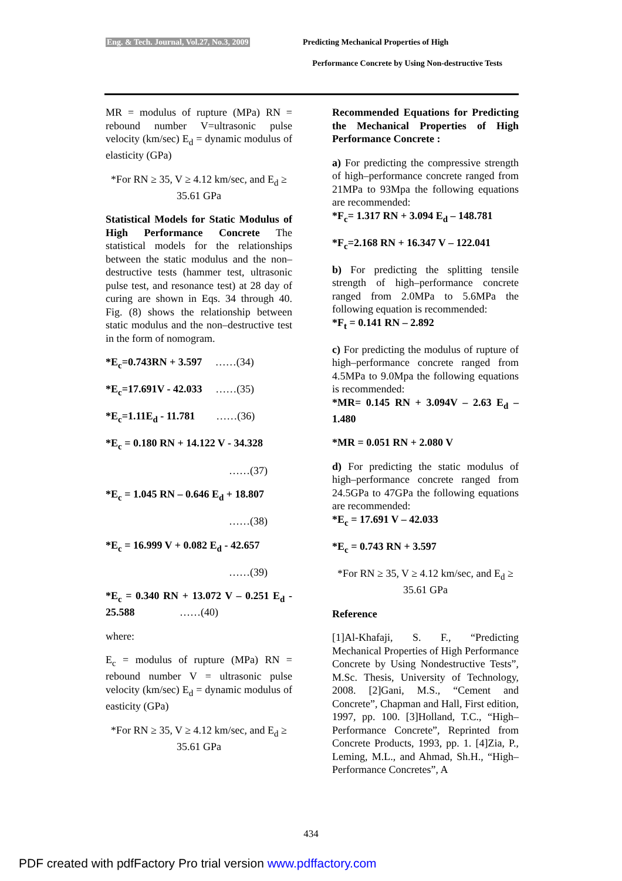Eng. & Tech. Journal, Vol.27, No.3, 2009 Predicting Mechanical Properties of High
Performance Concrete by Using Non-destructive Tests
MR = modulus of rupture (MPa) RN = rebound number V=ultrasonic pulse velocity (km/sec) E<sub>d</sub> = dynamic modulus of elasticity (GPa)
*For RN ≥ 35, V ≥ 4.12 km/sec, and E<sub>d</sub> ≥ 35.61 GPa
Statistical Models for Static Modulus of High Performance Concrete The statistical models for the relationships between the static modulus and the non–destructive tests (hammer test, ultrasonic pulse test, and resonance test) at 28 day of curing are shown in Eqs. 34 through 40. Fig. (8) shows the relationship between static modulus and the non–destructive test in the form of nomogram.
*E<sub>c</sub>=0.743RN + 3.597 ……(34)
*E<sub>c</sub>=17.691V - 42.033 ……(35)
*E<sub>c</sub>=1.11E<sub>d</sub> - 11.781 ……(36)
*E<sub>c</sub> = 0.180 RN + 14.122 V - 34.328
……(37)
*E<sub>c</sub> = 1.045 RN – 0.646 E<sub>d</sub> + 18.807
……(38)
*E<sub>c</sub> = 16.999 V + 0.082 E<sub>d</sub> - 42.657
……(39)
*E<sub>c</sub> = 0.340 RN + 13.072 V – 0.251 E<sub>d</sub> - 25.588 ……(40)
where:
E<sub>c</sub> = modulus of rupture (MPa) RN = rebound number V = ultrasonic pulse velocity (km/sec) E<sub>d</sub> = dynamic modulus of easticity (GPa)
*For RN ≥ 35, V ≥ 4.12 km/sec, and E<sub>d</sub> ≥ 35.61 GPa
Recommended Equations for Predicting the Mechanical Properties of High Performance Concrete :
a) For predicting the compressive strength of high–performance concrete ranged from 21MPa to 93Mpa the following equations are recommended:
*F<sub>c</sub>= 1.317 RN + 3.094 E<sub>d</sub> – 148.781
*F<sub>c</sub>=2.168 RN + 16.347 V – 122.041
b) For predicting the splitting tensile strength of high–performance concrete ranged from 2.0MPa to 5.6MPa the following equation is recommended:
*F<sub>t</sub> = 0.141 RN – 2.892
c) For predicting the modulus of rupture of high–performance concrete ranged from 4.5MPa to 9.0Mpa the following equations is recommended:
*MR= 0.145 RN + 3.094V – 2.63 E<sub>d</sub> – 1.480
*MR = 0.051 RN + 2.080 V
d) For predicting the static modulus of high–performance concrete ranged from 24.5GPa to 47GPa the following equations are recommended:
*E<sub>c</sub> = 17.691 V – 42.033
*E<sub>c</sub> = 0.743 RN + 3.597
*For RN ≥ 35, V ≥ 4.12 km/sec, and E<sub>d</sub> ≥ 35.61 GPa
Reference
[1]Al-Khafaji, S. F., “Predicting Mechanical Properties of High Performance Concrete by Using Nondestructive Tests”, M.Sc. Thesis, University of Technology, 2008. [2]Gani, M.S., “Cement and Concrete”, Chapman and Hall, First edition, 1997, pp. 100. [3]Holland, T.C., “High–Performance Concrete”, Reprinted from Concrete Products, 1993, pp. 1. [4]Zia, P., Leming, M.L., and Ahmad, Sh.H., “High–Performance Concretes”, A
434
PDF created with pdfFactory Pro trial version www.pdffactory.com